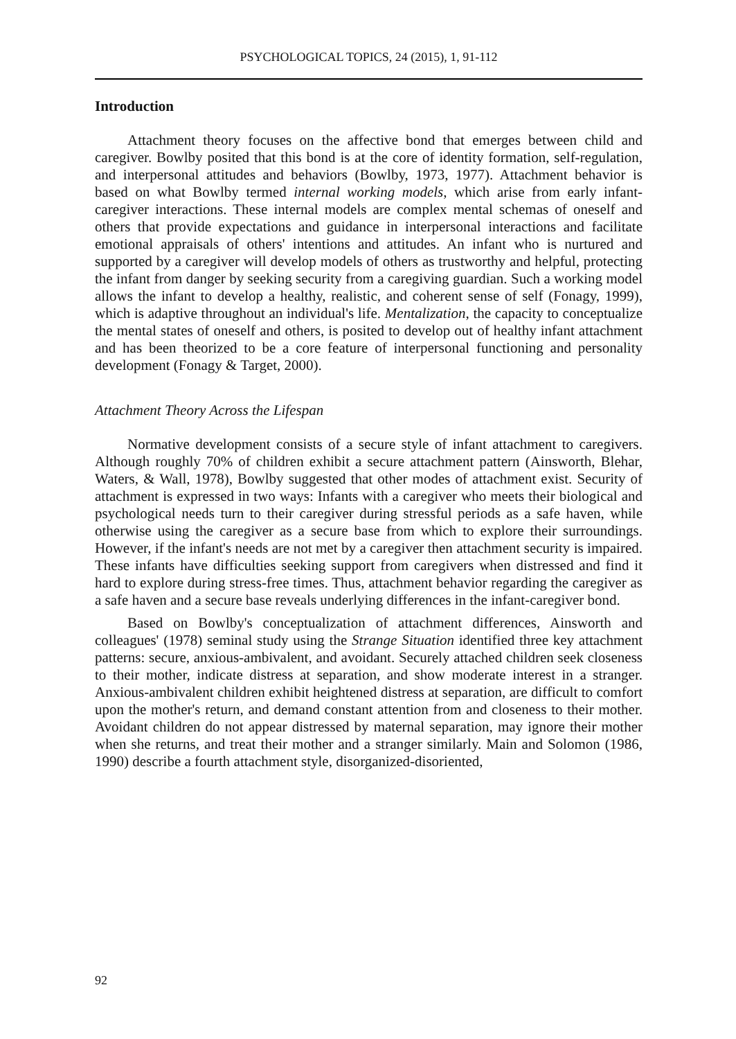PSYCHOLOGICAL TOPICS, 24 (2015), 1, 91-112
Introduction
Attachment theory focuses on the affective bond that emerges between child and caregiver. Bowlby posited that this bond is at the core of identity formation, self-regulation, and interpersonal attitudes and behaviors (Bowlby, 1973, 1977). Attachment behavior is based on what Bowlby termed internal working models, which arise from early infant-caregiver interactions. These internal models are complex mental schemas of oneself and others that provide expectations and guidance in interpersonal interactions and facilitate emotional appraisals of others' intentions and attitudes. An infant who is nurtured and supported by a caregiver will develop models of others as trustworthy and helpful, protecting the infant from danger by seeking security from a caregiving guardian. Such a working model allows the infant to develop a healthy, realistic, and coherent sense of self (Fonagy, 1999), which is adaptive throughout an individual's life. Mentalization, the capacity to conceptualize the mental states of oneself and others, is posited to develop out of healthy infant attachment and has been theorized to be a core feature of interpersonal functioning and personality development (Fonagy & Target, 2000).
Attachment Theory Across the Lifespan
Normative development consists of a secure style of infant attachment to caregivers. Although roughly 70% of children exhibit a secure attachment pattern (Ainsworth, Blehar, Waters, & Wall, 1978), Bowlby suggested that other modes of attachment exist. Security of attachment is expressed in two ways: Infants with a caregiver who meets their biological and psychological needs turn to their caregiver during stressful periods as a safe haven, while otherwise using the caregiver as a secure base from which to explore their surroundings. However, if the infant's needs are not met by a caregiver then attachment security is impaired. These infants have difficulties seeking support from caregivers when distressed and find it hard to explore during stress-free times. Thus, attachment behavior regarding the caregiver as a safe haven and a secure base reveals underlying differences in the infant-caregiver bond.
Based on Bowlby's conceptualization of attachment differences, Ainsworth and colleagues' (1978) seminal study using the Strange Situation identified three key attachment patterns: secure, anxious-ambivalent, and avoidant. Securely attached children seek closeness to their mother, indicate distress at separation, and show moderate interest in a stranger. Anxious-ambivalent children exhibit heightened distress at separation, are difficult to comfort upon the mother's return, and demand constant attention from and closeness to their mother. Avoidant children do not appear distressed by maternal separation, may ignore their mother when she returns, and treat their mother and a stranger similarly. Main and Solomon (1986, 1990) describe a fourth attachment style, disorganized-disoriented,
92